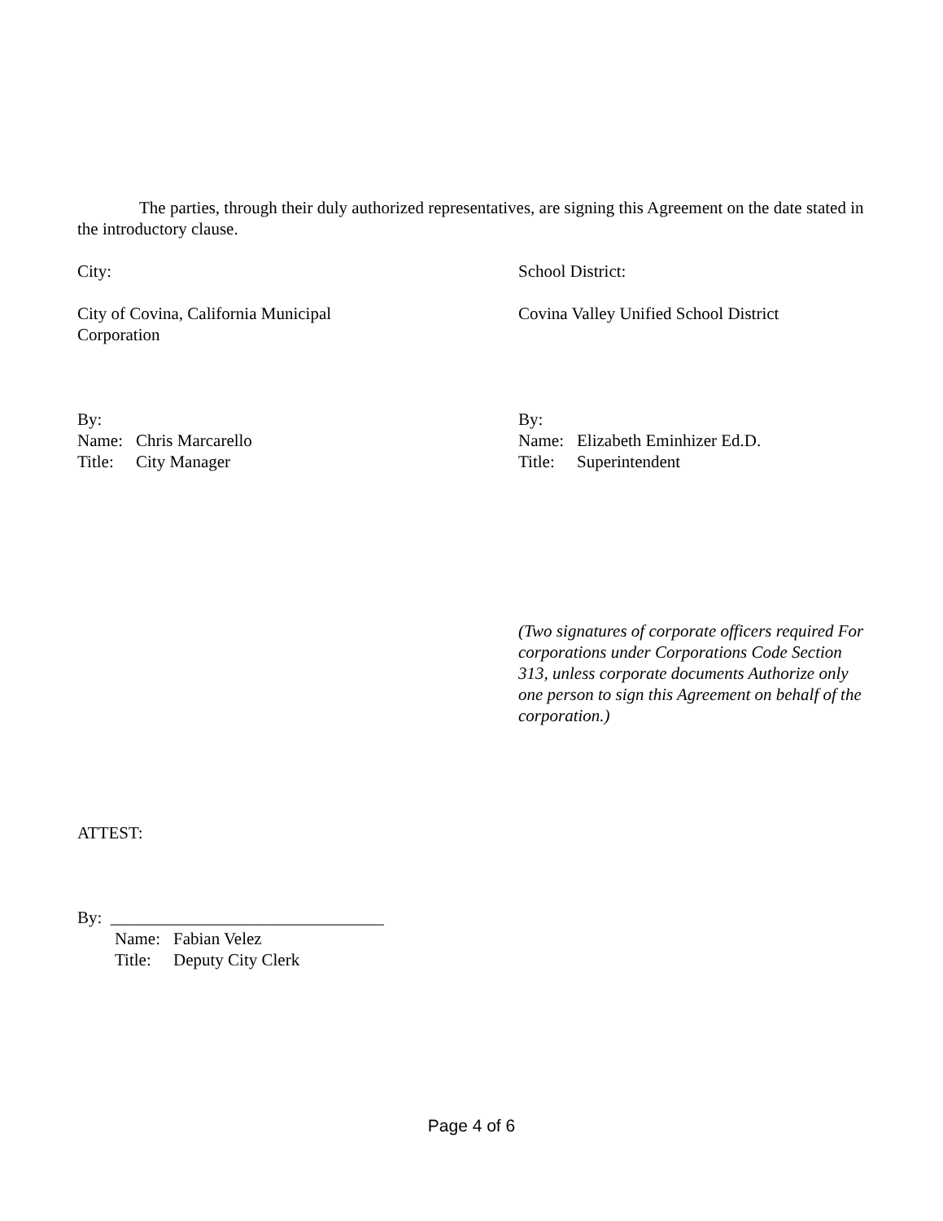The parties, through their duly authorized representatives, are signing this Agreement on the date stated in the introductory clause.
City: School District:
City of Covina, California Municipal
Corporation
Covina Valley Unified School District
By:
Name: Chris Marcarello
Title: City Manager
By:
Name: Elizabeth Eminhizer Ed.D.
Title: Superintendent
(Two signatures of corporate officers required For corporations under Corporations Code Section 313, unless corporate documents Authorize only one person to sign this Agreement on behalf of the corporation.)
ATTEST:
By: ________________________________
Name: Fabian Velez
Title: Deputy City Clerk
Page 4 of 6